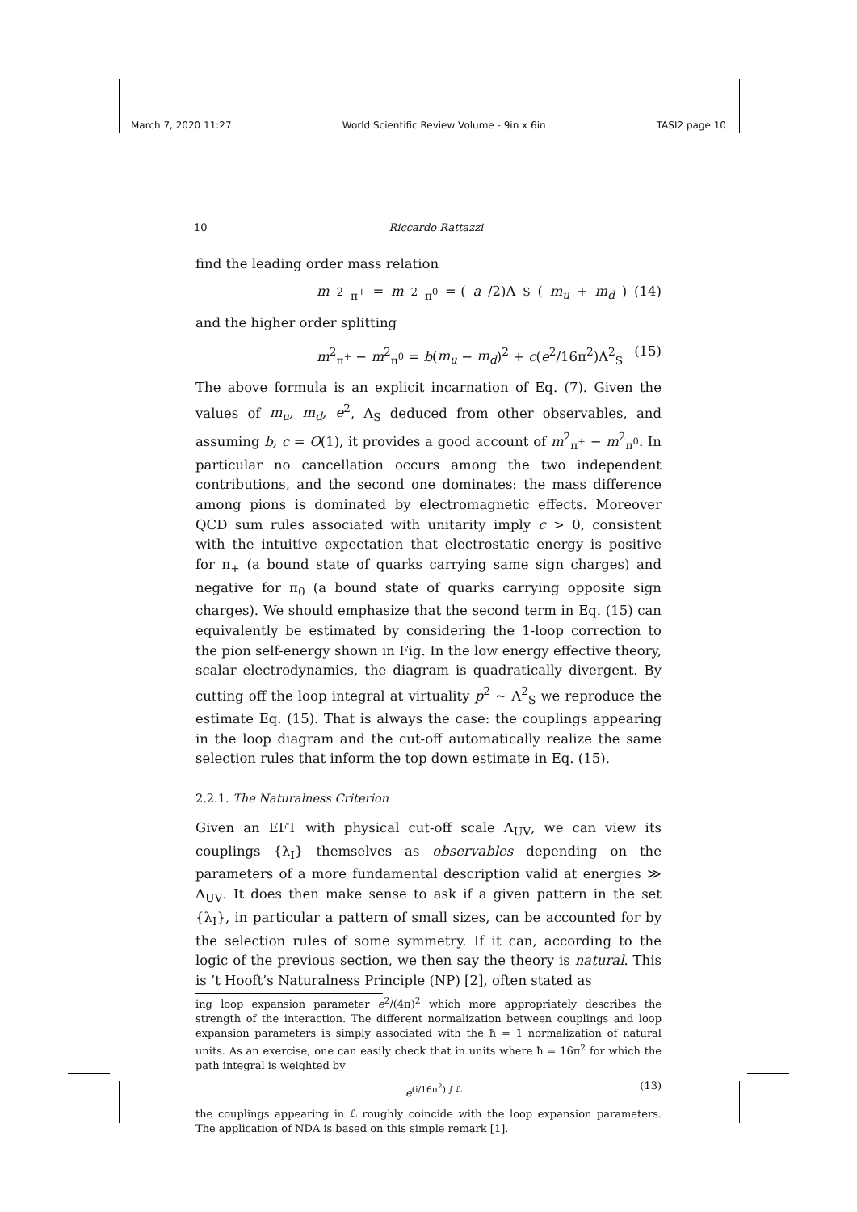March 7, 2020 11:27 World Scientific Review Volume - 9in x 6in TASI2 page 10
10 Riccardo Rattazzi
find the leading order mass relation
m<sup>2</sup><sub>π<sup>+</sup></sub> = m<sup>2</sup><sub>π<sup>0</sup></sub> = (a /2)Λ<sub>S</sub>(m<sub>u</sub> + m<sub>d</sub>) (14)
and the higher order splitting
m<sup>2</sup><sub>π<sup>+</sup></sub> − m<sup>2</sup><sub>π<sup>0</sup></sub> = b(m<sub>u</sub> − m<sub>d</sub>)<sup>2</sup> + c(e<sup>2</sup>/16π<sup>2</sup>)Λ<sup>2</sup><sub>S</sub> (15)
The above formula is an explicit incarnation of Eq. (7). Given the values of m<sub>u</sub>, m<sub>d</sub>, e<sup>2</sup>, Λ<sub>S</sub> deduced from other observables, and assuming b, c = O(1), it provides a good account of m<sup>2</sup><sub>π<sup>+</sup></sub> − m<sup>2</sup><sub>π<sup>0</sup></sub>. In particular no cancellation occurs among the two independent contributions, and the second one dominates: the mass difference among pions is dominated by electromagnetic effects. Moreover QCD sum rules associated with unitarity imply c > 0, consistent with the intuitive expectation that electrostatic energy is positive for π<sub>+</sub> (a bound state of quarks carrying same sign charges) and negative for π<sub>0</sub> (a bound state of quarks carrying opposite sign charges). We should emphasize that the second term in Eq. (15) can equivalently be estimated by considering the 1-loop correction to the pion self-energy shown in Fig. In the low energy effective theory, scalar electrodynamics, the diagram is quadratically divergent. By cutting off the loop integral at virtuality p<sup>2</sup> ∼ Λ<sup>2</sup><sub>S</sub> we reproduce the estimate Eq. (15). That is always the case: the couplings appearing in the loop diagram and the cut-off automatically realize the same selection rules that inform the top down estimate in Eq. (15).
2.2.1. The Naturalness Criterion
Given an EFT with physical cut-off scale Λ<sub>UV</sub>, we can view its couplings {λ<sub>I</sub>} themselves as observables depending on the parameters of a more fundamental description valid at energies ≫ Λ<sub>UV</sub>. It does then make sense to ask if a given pattern in the set {λ<sub>I</sub>}, in particular a pattern of small sizes, can be accounted for by the selection rules of some symmetry. If it can, according to the logic of the previous section, we then say the theory is natural. This is ’t Hooft’s Naturalness Principle (NP) [2], often stated as
ing loop expansion parameter e<sup>2</sup>/(4π)<sup>2</sup> which more appropriately describes the strength of the interaction. The different normalization between couplings and loop expansion parameters is simply associated with the ħ = 1 normalization of natural units. As an exercise, one can easily check that in units where ħ = 16π<sup>2</sup> for which the path integral is weighted by
e<sup>(i/16π<sup>2</sup>) ∫ ℒ</sup> (13)
the couplings appearing in ℒ roughly coincide with the loop expansion parameters. The application of NDA is based on this simple remark [1].